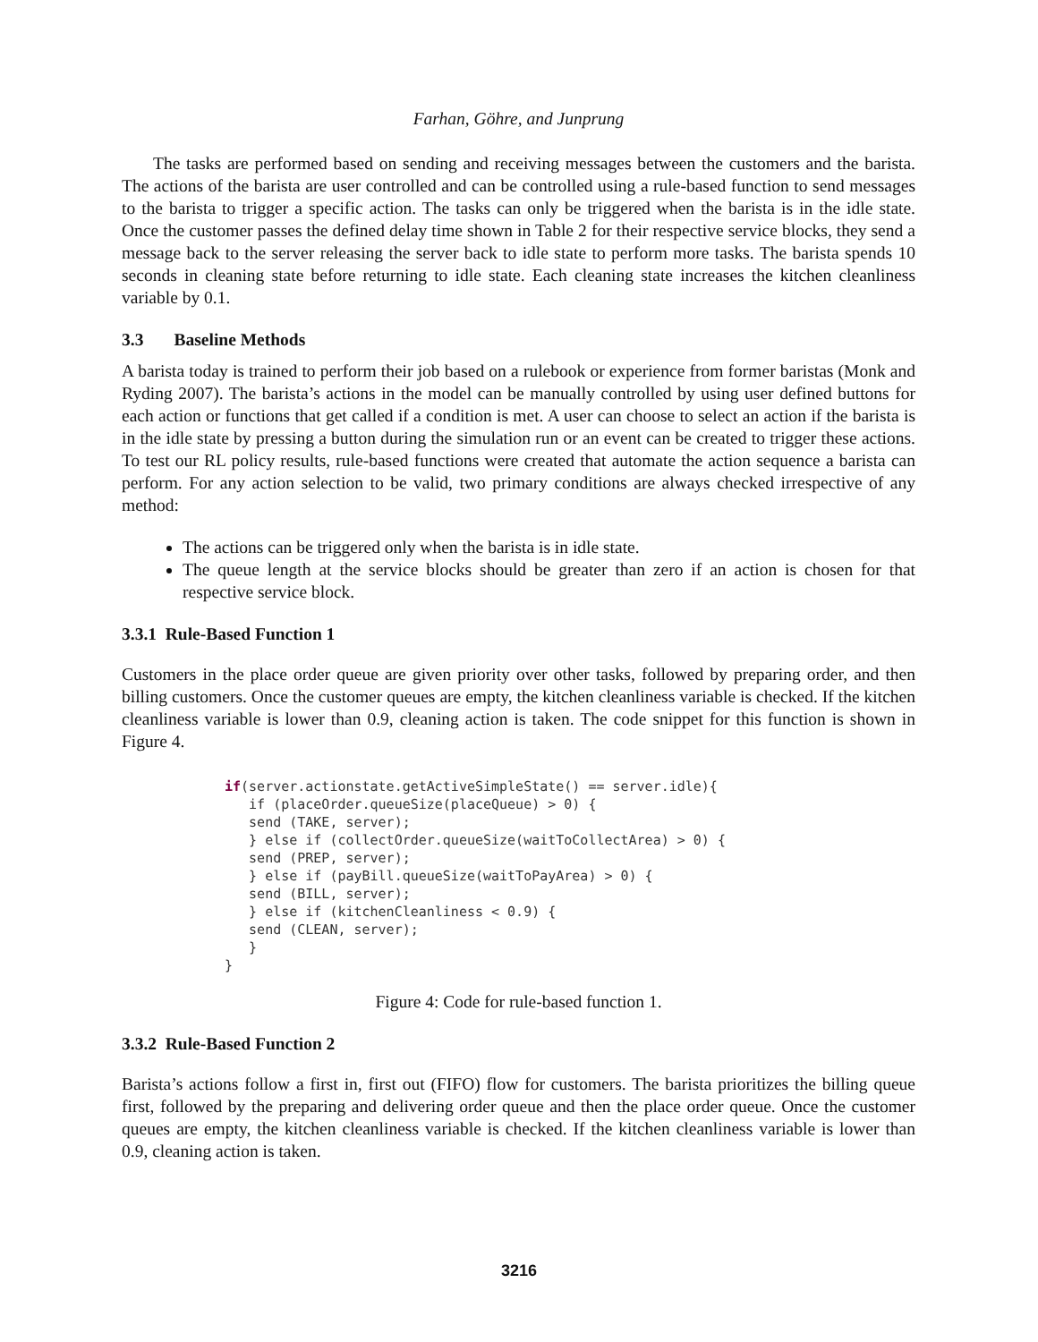Farhan, Göhre, and Junprung
The tasks are performed based on sending and receiving messages between the customers and the barista. The actions of the barista are user controlled and can be controlled using a rule-based function to send messages to the barista to trigger a specific action. The tasks can only be triggered when the barista is in the idle state. Once the customer passes the defined delay time shown in Table 2 for their respective service blocks, they send a message back to the server releasing the server back to idle state to perform more tasks. The barista spends 10 seconds in cleaning state before returning to idle state. Each cleaning state increases the kitchen cleanliness variable by 0.1.
3.3 Baseline Methods
A barista today is trained to perform their job based on a rulebook or experience from former baristas (Monk and Ryding 2007). The barista’s actions in the model can be manually controlled by using user defined buttons for each action or functions that get called if a condition is met. A user can choose to select an action if the barista is in the idle state by pressing a button during the simulation run or an event can be created to trigger these actions. To test our RL policy results, rule-based functions were created that automate the action sequence a barista can perform. For any action selection to be valid, two primary conditions are always checked irrespective of any method:
The actions can be triggered only when the barista is in idle state.
The queue length at the service blocks should be greater than zero if an action is chosen for that respective service block.
3.3.1 Rule-Based Function 1
Customers in the place order queue are given priority over other tasks, followed by preparing order, and then billing customers. Once the customer queues are empty, the kitchen cleanliness variable is checked. If the kitchen cleanliness variable is lower than 0.9, cleaning action is taken. The code snippet for this function is shown in Figure 4.
if(server.actionstate.getActiveSimpleState() == server.idle){
   if (placeOrder.queueSize(placeQueue) > 0) {
   send (TAKE, server);
   } else if (collectOrder.queueSize(waitToCollectArea) > 0) {
   send (PREP, server);
   } else if (payBill.queueSize(waitToPayArea) > 0) {
   send (BILL, server);
   } else if (kitchenCleanliness < 0.9) {
   send (CLEAN, server);
   }
}
Figure 4: Code for rule-based function 1.
3.3.2 Rule-Based Function 2
Barista’s actions follow a first in, first out (FIFO) flow for customers. The barista prioritizes the billing queue first, followed by the preparing and delivering order queue and then the place order queue. Once the customer queues are empty, the kitchen cleanliness variable is checked. If the kitchen cleanliness variable is lower than 0.9, cleaning action is taken.
3216